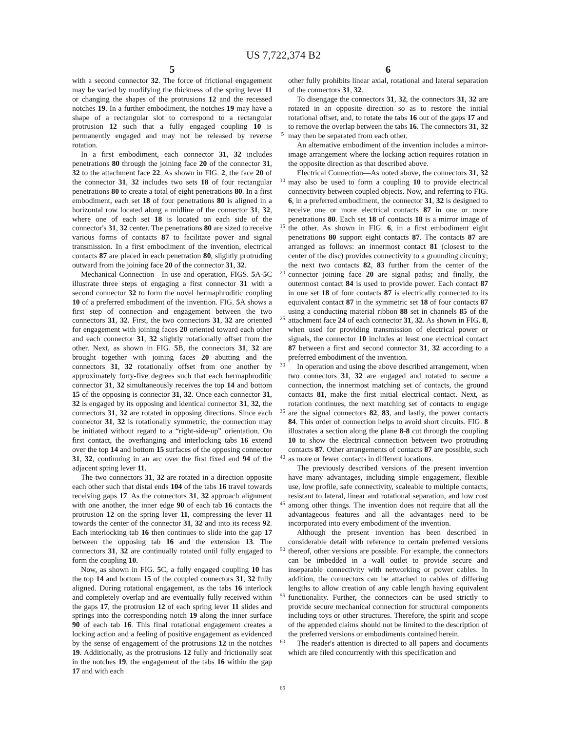US 7,722,374 B2
5
with a second connector 32. The force of frictional engagement may be varied by modifying the thickness of the spring lever 11 or changing the shapes of the protrusions 12 and the recessed notches 19. In a further embodiment, the notches 19 may have a shape of a rectangular slot to correspond to a rectangular protrusion 12 such that a fully engaged coupling 10 is permanently engaged and may not be released by reverse rotation.
In a first embodiment, each connector 31, 32 includes penetrations 80 through the joining face 20 of the connector 31, 32 to the attachment face 22. As shown in FIG. 2, the face 20 of the connector 31, 32 includes two sets 18 of four rectangular penetrations 80 to create a total of eight penetrations 80. In a first embodiment, each set 18 of four penetrations 80 is aligned in a horizontal row located along a midline of the connector 31, 32, where one of each set 18 is located on each side of the connector's 31, 32 center. The penetrations 80 are sized to receive various forms of contacts 87 to facilitate power and signal transmission. In a first embodiment of the invention, electrical contacts 87 are placed in each penetration 80, slightly protruding outward from the joining face 20 of the connector 31, 32.
Mechanical Connection—In use and operation, FIGS. 5 A-5 C illustrate three steps of engaging a first connector 31 with a second connector 32 to form the novel hermaphroditic coupling 10 of a preferred embodiment of the invention. FIG. 5 A shows a first step of connection and engagement between the two connectors 31, 32. First, the two connectors 31, 32 are oriented for engagement with joining faces 20 oriented toward each other and each connector 31, 32 slightly rotationally offset from the other. Next, as shown in FIG. 5 B, the connectors 31, 32 are brought together with joining faces 20 abutting and the connectors 31, 32 rotationally offset from one another by approximately forty-five degrees such that each hermaphroditic connector 31, 32 simultaneously receives the top 14 and bottom 15 of the opposing is connector 31, 32. Once each connector 31, 32 is engaged by its opposing and identical connector 31, 32, the connectors 31, 32 are rotated in opposing directions. Since each connector 31, 32 is rotationally symmetric, the connection may be initiated without regard to a “right-side-up” orientation. On first contact, the overhanging and interlocking tabs 16 extend over the top 14 and bottom 15 surfaces of the opposing connector 31, 32, continuing in an arc over the first fixed end 94 of the adjacent spring lever 11.
The two connectors 31, 32 are rotated in a direction opposite each other such that distal ends 104 of the tabs 16 travel towards receiving gaps 17. As the connectors 31, 32 approach alignment with one another, the inner edge 90 of each tab 16 contacts the protrusion 12 on the spring lever 11, compressing the lever 11 towards the center of the connector 31, 32 and into its recess 92. Each interlocking tab 16 then continues to slide into the gap 17 between the opposing tab 16 and the extension 13. The connectors 31, 32 are continually rotated until fully engaged to form the coupling 10.
Now, as shown in FIG. 5 C, a fully engaged coupling 10 has the top 14 and bottom 15 of the coupled connectors 31, 32 fully aligned. During rotational engagement, as the tabs 16 interlock and completely overlap and are eventually fully received within the gaps 17, the protrusion 12 of each spring lever 11 slides and springs into the corresponding notch 19 along the inner surface 90 of each tab 16. This final rotational engagement creates a locking action and a feeling of positive engagement as evidenced by the sense of engagement of the protrusions 12 in the notches 19. Additionally, as the protrusions 12 fully and frictionally seat in the notches 19, the engagement of the tabs 16 within the gap 17 and with each
5
10
15
20
25
30
35
40
45
50
55
60
65
6
other fully prohibits linear axial, rotational and lateral separation of the connectors 31, 32.
To disengage the connectors 31, 32, the connectors 31, 32 are rotated in an opposite direction so as to restore the initial rotational offset, and, to rotate the tabs 16 out of the gaps 17 and to remove the overlap between the tabs 16. The connectors 31, 32 may then be separated from each other.
An alternative embodiment of the invention includes a mirror-image arrangement where the locking action requires rotation in the opposite direction as that described above.
Electrical Connection—As noted above, the connectors 31, 32 may also be used to form a coupling 10 to provide electrical connectivity between coupled objects. Now, and referring to FIG. 6, in a preferred embodiment, the connector 31, 32 is designed to receive one or more electrical contacts 87 in one or more penetrations 80. Each set 18 of contacts 18 is a mirror image of the other. As shown in FIG. 6, in a first embodiment eight penetrations 80 support eight contacts 87. The contacts 87 are arranged as follows: an innermost contact 81 (closest to the center of the disc) provides connectivity to a grounding circuitry; the next two contacts 82, 83 further from the center of the connector joining face 20 are signal paths; and finally, the outermost contact 84 is used to provide power. Each contact 87 in one set 18 of four contacts 87 is electrically connected to its equivalent contact 87 in the symmetric set 18 of four contacts 87 using a conducting material ribbon 88 set in channels 85 of the attachment face 24 of each connector 31, 32. As shown in FIG. 8, when used for providing transmission of electrical power or signals, the connector 10 includes at least one electrical contact 87 between a first and second connector 31, 32 according to a preferred embodiment of the invention.
In operation and using the above described arrangement, when two connectors 31, 32 are engaged and rotated to secure a connection, the innermost matching set of contacts, the ground contacts 81, make the first initial electrical contact. Next, as rotation continues, the next matching set of contacts to engage are the signal connectors 82, 83, and lastly, the power contacts 84. This order of connection helps to avoid short circuits. FIG. 8 illustrates a section along the plane 8-8 cut through the coupling 10 to show the electrical connection between two protruding contacts 87. Other arrangements of contacts 87 are possible, such as more or fewer contacts in different locations.
The previously described versions of the present invention have many advantages, including simple engagement, flexible use, low profile, safe connectivity, scaleable to multiple contacts, resistant to lateral, linear and rotational separation, and low cost among other things. The invention does not require that all the advantageous features and all the advantages need to be incorporated into every embodiment of the invention.
Although the present invention has been described in considerable detail with reference to certain preferred versions thereof, other versions are possible. For example, the connectors can be imbedded in a wall outlet to provide secure and inseparable connectivity with networking or power cables. In addition, the connectors can be attached to cables of differing lengths to allow creation of any cable length having equivalent functionality. Further, the connectors can be used strictly to provide secure mechanical connection for structural components including toys or other structures. Therefore, the spirit and scope of the appended claims should not be limited to the description of the preferred versions or embodiments contained herein.
The reader's attention is directed to all papers and documents which are filed concurrently with this specification and